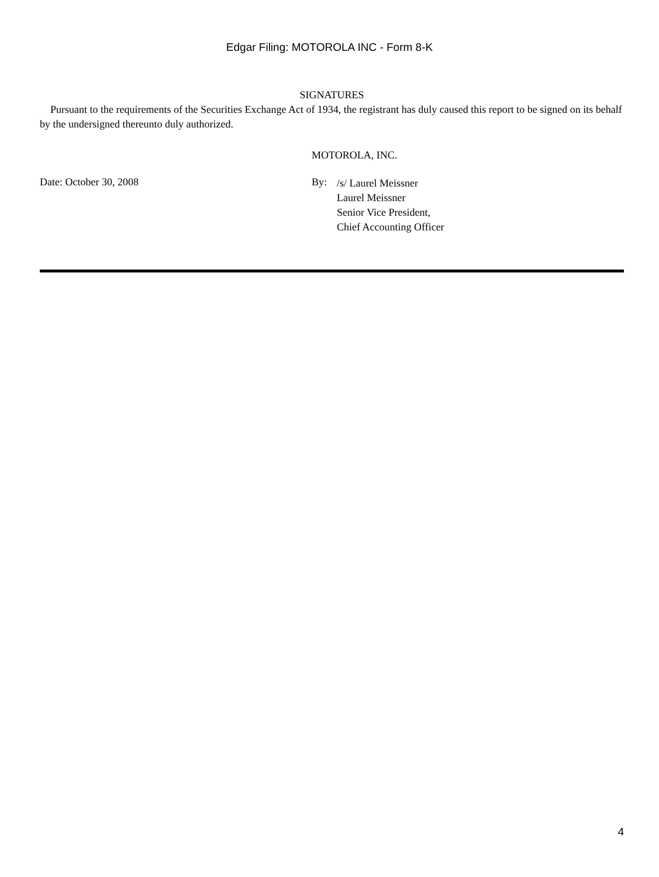Edgar Filing: MOTOROLA INC - Form 8-K
SIGNATURES
Pursuant to the requirements of the Securities Exchange Act of 1934, the registrant has duly caused this report to be signed on its behalf by the undersigned thereunto duly authorized.
MOTOROLA, INC.
Date: October 30, 2008 By:
/s/ Laurel Meissner
Laurel Meissner
Senior Vice President,
Chief Accounting Officer
4